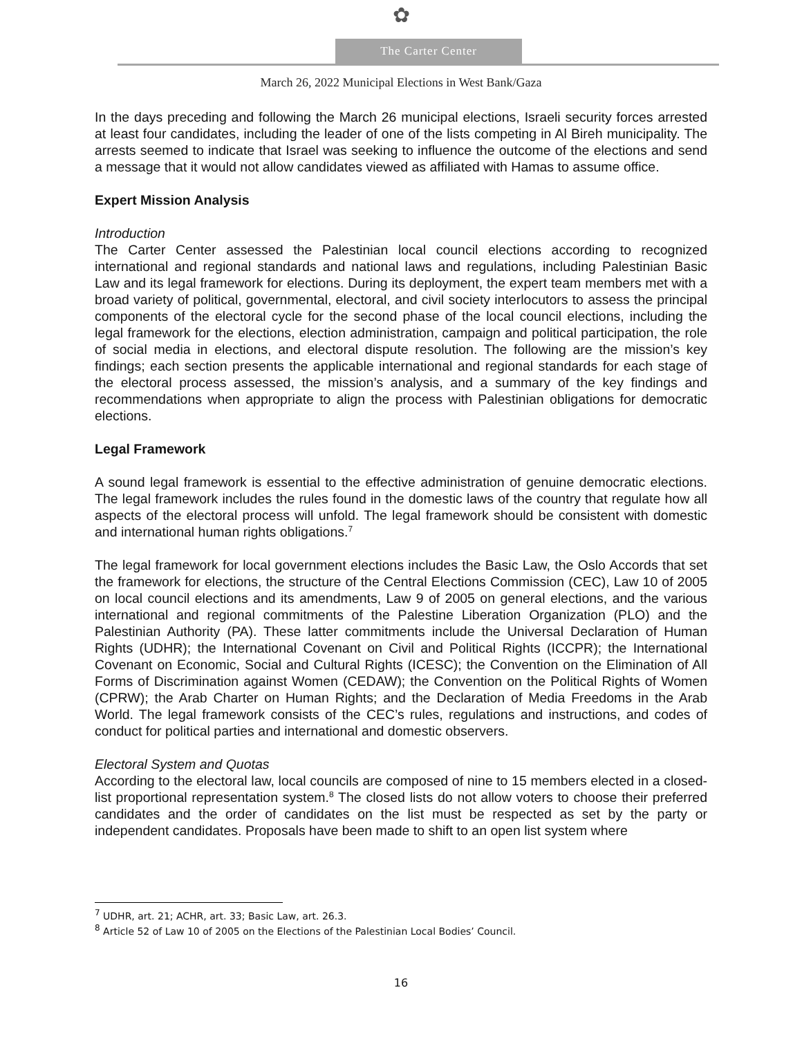✿
The Carter Center
March 26, 2022 Municipal Elections in West Bank/Gaza
In the days preceding and following the March 26 municipal elections, Israeli security forces arrested at least four candidates, including the leader of one of the lists competing in Al Bireh municipality. The arrests seemed to indicate that Israel was seeking to influence the outcome of the elections and send a message that it would not allow candidates viewed as affiliated with Hamas to assume office.
Expert Mission Analysis
Introduction
The Carter Center assessed the Palestinian local council elections according to recognized international and regional standards and national laws and regulations, including Palestinian Basic Law and its legal framework for elections. During its deployment, the expert team members met with a broad variety of political, governmental, electoral, and civil society interlocutors to assess the principal components of the electoral cycle for the second phase of the local council elections, including the legal framework for the elections, election administration, campaign and political participation, the role of social media in elections, and electoral dispute resolution. The following are the mission’s key findings; each section presents the applicable international and regional standards for each stage of the electoral process assessed, the mission’s analysis, and a summary of the key findings and recommendations when appropriate to align the process with Palestinian obligations for democratic elections.
Legal Framework
A sound legal framework is essential to the effective administration of genuine democratic elections. The legal framework includes the rules found in the domestic laws of the country that regulate how all aspects of the electoral process will unfold. The legal framework should be consistent with domestic and international human rights obligations.<sup>7</sup>
The legal framework for local government elections includes the Basic Law, the Oslo Accords that set the framework for elections, the structure of the Central Elections Commission (CEC), Law 10 of 2005 on local council elections and its amendments, Law 9 of 2005 on general elections, and the various international and regional commitments of the Palestine Liberation Organization (PLO) and the Palestinian Authority (PA). These latter commitments include the Universal Declaration of Human Rights (UDHR); the International Covenant on Civil and Political Rights (ICCPR); the International Covenant on Economic, Social and Cultural Rights (ICESC); the Convention on the Elimination of All Forms of Discrimination against Women (CEDAW); the Convention on the Political Rights of Women (CPRW); the Arab Charter on Human Rights; and the Declaration of Media Freedoms in the Arab World. The legal framework consists of the CEC’s rules, regulations and instructions, and codes of conduct for political parties and international and domestic observers.
Electoral System and Quotas
According to the electoral law, local councils are composed of nine to 15 members elected in a closed-list proportional representation system.<sup>8</sup> The closed lists do not allow voters to choose their preferred candidates and the order of candidates on the list must be respected as set by the party or independent candidates. Proposals have been made to shift to an open list system where
<sup>7</sup> UDHR, art. 21; ACHR, art. 33; Basic Law, art. 26.3.
<sup>8</sup> Article 52 of Law 10 of 2005 on the Elections of the Palestinian Local Bodies’ Council.
16